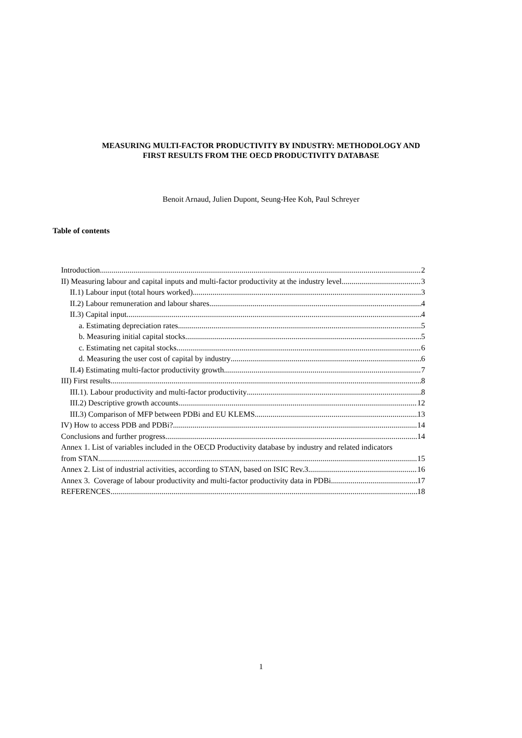MEASURING MULTI-FACTOR PRODUCTIVITY BY INDUSTRY: METHODOLOGY AND
FIRST RESULTS FROM THE OECD PRODUCTIVITY DATABASE
Benoit Arnaud, Julien Dupont, Seung-Hee Koh, Paul Schreyer
Table of contents
Introduction 2
II) Measuring labour and capital inputs and multi-factor productivity at the industry level 3
II.1) Labour input (total hours worked) 3
II.2) Labour remuneration and labour shares 4
II.3) Capital input 4
a. Estimating depreciation rates 5
b. Measuring initial capital stocks 5
c. Estimating net capital stocks 6
d. Measuring the user cost of capital by industry 6
II.4) Estimating multi-factor productivity growth 7
III) First results 8
III.1). Labour productivity and multi-factor productivity 8
III.2) Descriptive growth accounts 12
III.3) Comparison of MFP between PDBi and EU KLEMS 13
IV) How to access PDB and PDBi? 14
Conclusions and further progress 14
Annex 1. List of variables included in the OECD Productivity database by industry and related indicators
from STAN 15
Annex 2. List of industrial activities, according to STAN, based on ISIC Rev.3 16
Annex 3. Coverage of labour productivity and multi-factor productivity data in PDBi 17
REFERENCES 18
1